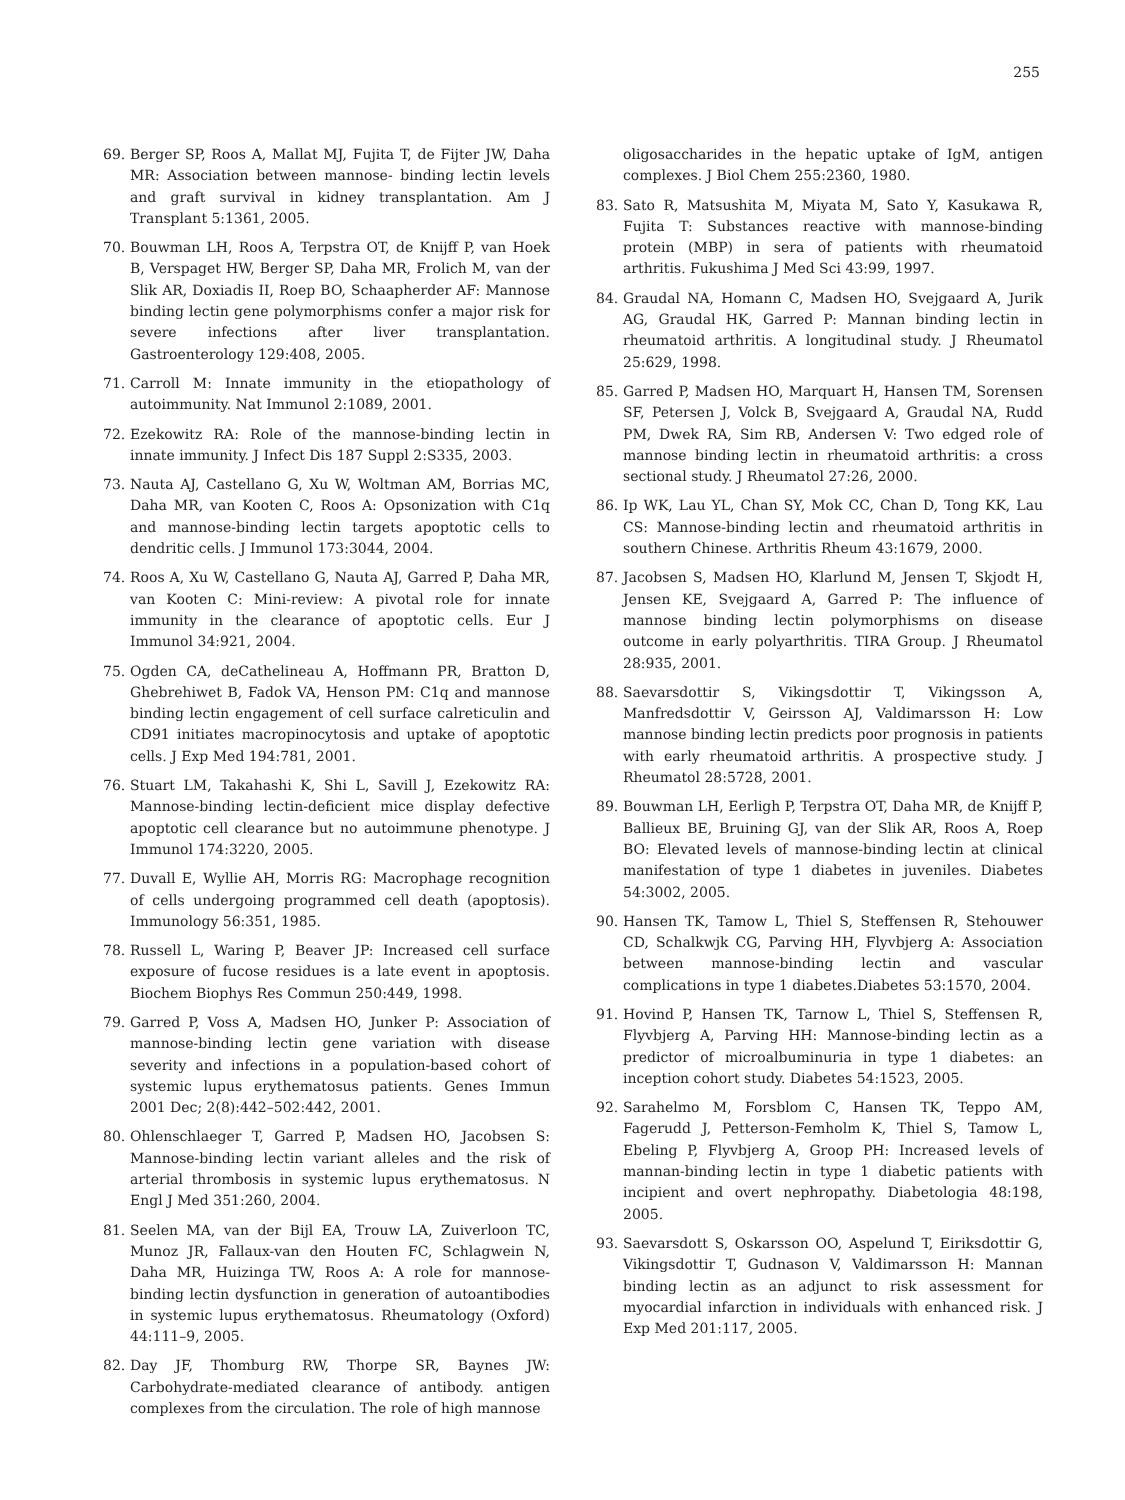255
69. Berger SP, Roos A, Mallat MJ, Fujita T, de Fijter JW, Daha MR: Association between mannose- binding lectin levels and graft survival in kidney transplantation. Am J Transplant 5:1361, 2005.
70. Bouwman LH, Roos A, Terpstra OT, de Knijff P, van Hoek B, Verspaget HW, Berger SP, Daha MR, Frolich M, van der Slik AR, Doxiadis II, Roep BO, Schaapherder AF: Mannose binding lectin gene polymorphisms confer a major risk for severe infections after liver transplantation. Gastroenterology 129:408, 2005.
71. Carroll M: Innate immunity in the etiopathology of autoimmunity. Nat Immunol 2:1089, 2001.
72. Ezekowitz RA: Role of the mannose-binding lectin in innate immunity. J Infect Dis 187 Suppl 2:S335, 2003.
73. Nauta AJ, Castellano G, Xu W, Woltman AM, Borrias MC, Daha MR, van Kooten C, Roos A: Opsonization with C1q and mannose-binding lectin targets apoptotic cells to dendritic cells. J Immunol 173:3044, 2004.
74. Roos A, Xu W, Castellano G, Nauta AJ, Garred P, Daha MR, van Kooten C: Mini-review: A pivotal role for innate immunity in the clearance of apoptotic cells. Eur J Immunol 34:921, 2004.
75. Ogden CA, deCathelineau A, Hoffmann PR, Bratton D, Ghebrehiwet B, Fadok VA, Henson PM: C1q and mannose binding lectin engagement of cell surface calreticulin and CD91 initiates macropinocytosis and uptake of apoptotic cells. J Exp Med 194:781, 2001.
76. Stuart LM, Takahashi K, Shi L, Savill J, Ezekowitz RA: Mannose-binding lectin-deficient mice display defective apoptotic cell clearance but no autoimmune phenotype. J Immunol 174:3220, 2005.
77. Duvall E, Wyllie AH, Morris RG: Macrophage recognition of cells undergoing programmed cell death (apoptosis). Immunology 56:351, 1985.
78. Russell L, Waring P, Beaver JP: Increased cell surface exposure of fucose residues is a late event in apoptosis. Biochem Biophys Res Commun 250:449, 1998.
79. Garred P, Voss A, Madsen HO, Junker P: Association of mannose-binding lectin gene variation with disease severity and infections in a population-based cohort of systemic lupus erythematosus patients. Genes Immun 2001 Dec; 2(8):442–502:442, 2001.
80. Ohlenschlaeger T, Garred P, Madsen HO, Jacobsen S: Mannose-binding lectin variant alleles and the risk of arterial thrombosis in systemic lupus erythematosus. N Engl J Med 351:260, 2004.
81. Seelen MA, van der Bijl EA, Trouw LA, Zuiverloon TC, Munoz JR, Fallaux-van den Houten FC, Schlagwein N, Daha MR, Huizinga TW, Roos A: A role for mannose-binding lectin dysfunction in generation of autoantibodies in systemic lupus erythematosus. Rheumatology (Oxford) 44:111–9, 2005.
82. Day JF, Thomburg RW, Thorpe SR, Baynes JW: Carbohydrate-mediated clearance of antibody. antigen complexes from the circulation. The role of high mannose
oligosaccharides in the hepatic uptake of IgM, antigen complexes. J Biol Chem 255:2360, 1980.
83. Sato R, Matsushita M, Miyata M, Sato Y, Kasukawa R, Fujita T: Substances reactive with mannose-binding protein (MBP) in sera of patients with rheumatoid arthritis. Fukushima J Med Sci 43:99, 1997.
84. Graudal NA, Homann C, Madsen HO, Svejgaard A, Jurik AG, Graudal HK, Garred P: Mannan binding lectin in rheumatoid arthritis. A longitudinal study. J Rheumatol 25:629, 1998.
85. Garred P, Madsen HO, Marquart H, Hansen TM, Sorensen SF, Petersen J, Volck B, Svejgaard A, Graudal NA, Rudd PM, Dwek RA, Sim RB, Andersen V: Two edged role of mannose binding lectin in rheumatoid arthritis: a cross sectional study. J Rheumatol 27:26, 2000.
86. Ip WK, Lau YL, Chan SY, Mok CC, Chan D, Tong KK, Lau CS: Mannose-binding lectin and rheumatoid arthritis in southern Chinese. Arthritis Rheum 43:1679, 2000.
87. Jacobsen S, Madsen HO, Klarlund M, Jensen T, Skjodt H, Jensen KE, Svejgaard A, Garred P: The influence of mannose binding lectin polymorphisms on disease outcome in early polyarthritis. TIRA Group. J Rheumatol 28:935, 2001.
88. Saevarsdottir S, Vikingsdottir T, Vikingsson A, Manfredsdottir V, Geirsson AJ, Valdimarsson H: Low mannose binding lectin predicts poor prognosis in patients with early rheumatoid arthritis. A prospective study. J Rheumatol 28:5728, 2001.
89. Bouwman LH, Eerligh P, Terpstra OT, Daha MR, de Knijff P, Ballieux BE, Bruining GJ, van der Slik AR, Roos A, Roep BO: Elevated levels of mannose-binding lectin at clinical manifestation of type 1 diabetes in juveniles. Diabetes 54:3002, 2005.
90. Hansen TK, Tamow L, Thiel S, Steffensen R, Stehouwer CD, Schalkwjk CG, Parving HH, Flyvbjerg A: Association between mannose-binding lectin and vascular complications in type 1 diabetes.Diabetes 53:1570, 2004.
91. Hovind P, Hansen TK, Tarnow L, Thiel S, Steffensen R, Flyvbjerg A, Parving HH: Mannose-binding lectin as a predictor of microalbuminuria in type 1 diabetes: an inception cohort study. Diabetes 54:1523, 2005.
92. Sarahelmo M, Forsblom C, Hansen TK, Teppo AM, Fagerudd J, Petterson-Femholm K, Thiel S, Tamow L, Ebeling P, Flyvbjerg A, Groop PH: Increased levels of mannan-binding lectin in type 1 diabetic patients with incipient and overt nephropathy. Diabetologia 48:198, 2005.
93. Saevarsdott S, Oskarsson OO, Aspelund T, Eiriksdottir G, Vikingsdottir T, Gudnason V, Valdimarsson H: Mannan binding lectin as an adjunct to risk assessment for myocardial infarction in individuals with enhanced risk. J Exp Med 201:117, 2005.